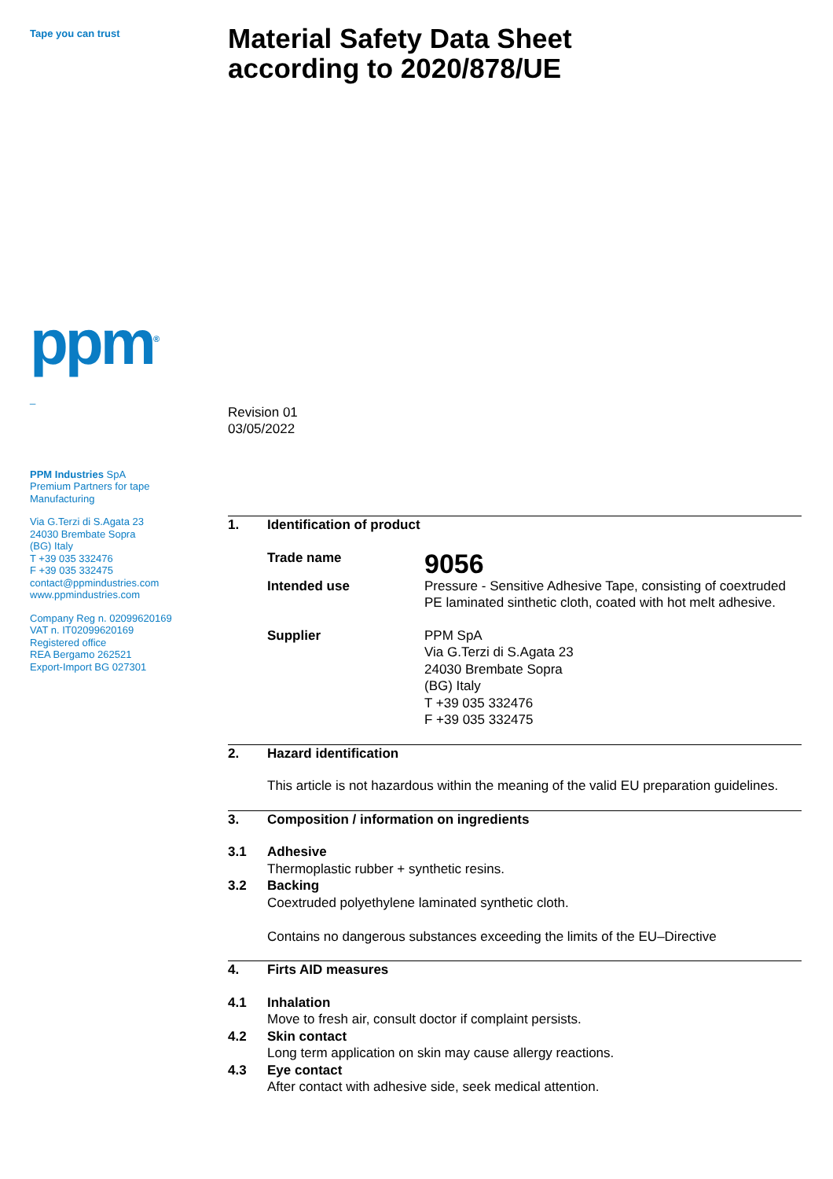Tape you can trust
ppm<sup>®</sup>
_
PPM Industries SpA
Premium Partners for tape
Manufacturing
Via G.Terzi di S.Agata 23
24030 Brembate Sopra
(BG) Italy
T +39 035 332476
F +39 035 332475
contact@ppmindustries.com
www.ppmindustries.com
Company Reg n. 02099620169
VAT n. IT02099620169
Registered office
REA Bergamo 262521
Export-Import BG 027301
Material Safety Data Sheet
according to 2020/878/UE
Revision 01
03/05/2022
1. Identification of product
Trade name 9056
Intended use Pressure - Sensitive Adhesive Tape, consisting of coextruded PE laminated sinthetic cloth, coated with hot melt adhesive.
Supplier PPM SpA
Via G.Terzi di S.Agata 23
24030 Brembate Sopra
(BG) Italy
T +39 035 332476
F +39 035 332475
2. Hazard identification
This article is not hazardous within the meaning of the valid EU preparation guidelines.
3. Composition / information on ingredients
3.1 Adhesive
Thermoplastic rubber + synthetic resins.
3.2 Backing
Coextruded polyethylene laminated synthetic cloth.
Contains no dangerous substances exceeding the limits of the EU–Directive
4. Firts AID measures
4.1 Inhalation
Move to fresh air, consult doctor if complaint persists.
4.2 Skin contact
Long term application on skin may cause allergy reactions.
4.3 Eye contact
After contact with adhesive side, seek medical attention.